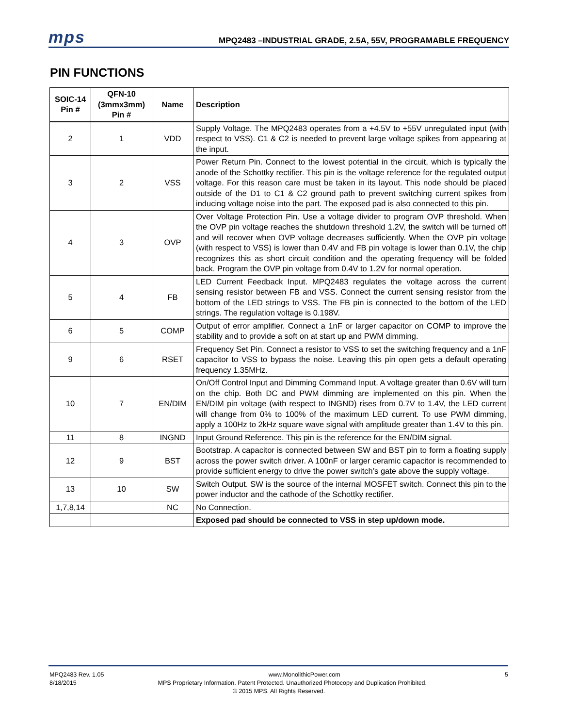mps
MPQ2483 –INDUSTRIAL GRADE, 2.5A, 55V, PROGRAMABLE FREQUENCY
PIN FUNCTIONS
| SOIC-14 Pin # | QFN-10 (3mmx3mm) Pin # | Name | Description |
| --- | --- | --- | --- |
| 2 | 1 | VDD | Supply Voltage. The MPQ2483 operates from a +4.5V to +55V unregulated input (with respect to VSS). C1 & C2 is needed to prevent large voltage spikes from appearing at the input. |
| 3 | 2 | VSS | Power Return Pin. Connect to the lowest potential in the circuit, which is typically the anode of the Schottky rectifier. This pin is the voltage reference for the regulated output voltage. For this reason care must be taken in its layout. This node should be placed outside of the D1 to C1 & C2 ground path to prevent switching current spikes from inducing voltage noise into the part. The exposed pad is also connected to this pin. |
| 4 | 3 | OVP | Over Voltage Protection Pin. Use a voltage divider to program OVP threshold. When the OVP pin voltage reaches the shutdown threshold 1.2V, the switch will be turned off and will recover when OVP voltage decreases sufficiently. When the OVP pin voltage (with respect to VSS) is lower than 0.4V and FB pin voltage is lower than 0.1V, the chip recognizes this as short circuit condition and the operating frequency will be folded back. Program the OVP pin voltage from 0.4V to 1.2V for normal operation. |
| 5 | 4 | FB | LED Current Feedback Input. MPQ2483 regulates the voltage across the current sensing resistor between FB and VSS. Connect the current sensing resistor from the bottom of the LED strings to VSS. The FB pin is connected to the bottom of the LED strings. The regulation voltage is 0.198V. |
| 6 | 5 | COMP | Output of error amplifier. Connect a 1nF or larger capacitor on COMP to improve the stability and to provide a soft on at start up and PWM dimming. |
| 9 | 6 | RSET | Frequency Set Pin. Connect a resistor to VSS to set the switching frequency and a 1nF capacitor to VSS to bypass the noise. Leaving this pin open gets a default operating frequency 1.35MHz. |
| 10 | 7 | EN/DIM | On/Off Control Input and Dimming Command Input. A voltage greater than 0.6V will turn on the chip. Both DC and PWM dimming are implemented on this pin. When the EN/DIM pin voltage (with respect to INGND) rises from 0.7V to 1.4V, the LED current will change from 0% to 100% of the maximum LED current. To use PWM dimming, apply a 100Hz to 2kHz square wave signal with amplitude greater than 1.4V to this pin. |
| 11 | 8 | INGND | Input Ground Reference. This pin is the reference for the EN/DIM signal. |
| 12 | 9 | BST | Bootstrap. A capacitor is connected between SW and BST pin to form a floating supply across the power switch driver. A 100nF or larger ceramic capacitor is recommended to provide sufficient energy to drive the power switch’s gate above the supply voltage. |
| 13 | 10 | SW | Switch Output. SW is the source of the internal MOSFET switch. Connect this pin to the power inductor and the cathode of the Schottky rectifier. |
| 1,7,8,14 | | NC | No Connection. |
| | | | Exposed pad should be connected to VSS in step up/down mode. |
MPQ2483 Rev. 1.05 www.MonolithicPower.com 5
8/18/2015 MPS Proprietary Information. Patent Protected. Unauthorized Photocopy and Duplication Prohibited.
© 2015 MPS. All Rights Reserved.